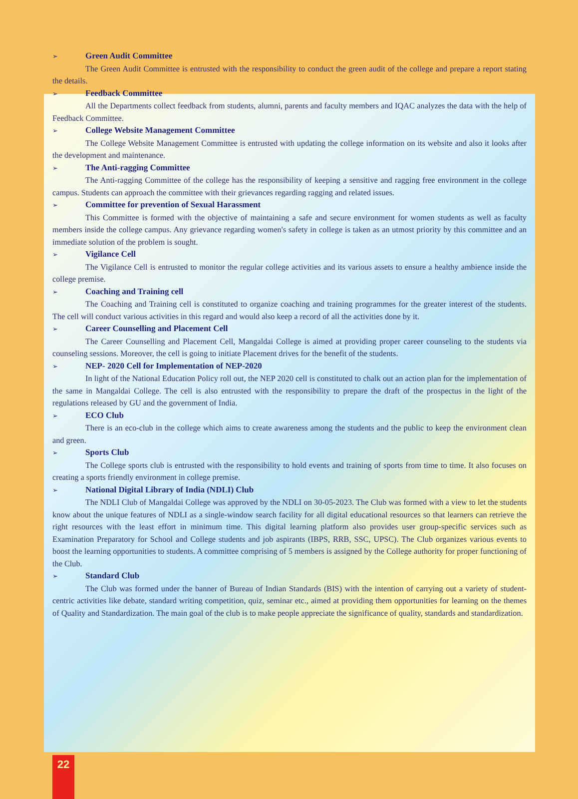➢ Green Audit Committee
The Green Audit Committee is entrusted with the responsibility to conduct the green audit of the college and prepare a report stating the details.
➢ Feedback Committee
All the Departments collect feedback from students, alumni, parents and faculty members and IQAC analyzes the data with the help of Feedback Committee.
➢ College Website Management Committee
The College Website Management Committee is entrusted with updating the college information on its website and also it looks after the development and maintenance.
➢ The Anti-ragging Committee
The Anti-ragging Committee of the college has the responsibility of keeping a sensitive and ragging free environment in the college campus. Students can approach the committee with their grievances regarding ragging and related issues.
➢ Committee for prevention of Sexual Harassment
This Committee is formed with the objective of maintaining a safe and secure environment for women students as well as faculty members inside the college campus. Any grievance regarding women's safety in college is taken as an utmost priority by this committee and an immediate solution of the problem is sought.
➢ Vigilance Cell
The Vigilance Cell is entrusted to monitor the regular college activities and its various assets to ensure a healthy ambience inside the college premise.
➢ Coaching and Training cell
The Coaching and Training cell is constituted to organize coaching and training programmes for the greater interest of the students. The cell will conduct various activities in this regard and would also keep a record of all the activities done by it.
➢ Career Counselling and Placement Cell
The Career Counselling and Placement Cell, Mangaldai College is aimed at providing proper career counseling to the students via counseling sessions. Moreover, the cell is going to initiate Placement drives for the benefit of the students.
➢ NEP- 2020 Cell for Implementation of NEP-2020
In light of the National Education Policy roll out, the NEP 2020 cell is constituted to chalk out an action plan for the implementation of the same in Mangaldai College. The cell is also entrusted with the responsibility to prepare the draft of the prospectus in the light of the regulations released by GU and the government of India.
➢ ECO Club
There is an eco-club in the college which aims to create awareness among the students and the public to keep the environment clean and green.
➢ Sports Club
The College sports club is entrusted with the responsibility to hold events and training of sports from time to time. It also focuses on creating a sports friendly environment in college premise.
➢ National Digital Library of India (NDLI) Club
The NDLI Club of Mangaldai College was approved by the NDLI on 30-05-2023. The Club was formed with a view to let the students know about the unique features of NDLI as a single-window search facility for all digital educational resources so that learners can retrieve the right resources with the least effort in minimum time. This digital learning platform also provides user group-specific services such as Examination Preparatory for School and College students and job aspirants (IBPS, RRB, SSC, UPSC). The Club organizes various events to boost the learning opportunities to students. A committee comprising of 5 members is assigned by the College authority for proper functioning of the Club.
➢ Standard Club
The Club was formed under the banner of Bureau of Indian Standards (BIS) with the intention of carrying out a variety of student-centric activities like debate, standard writing competition, quiz, seminar etc., aimed at providing them opportunities for learning on the themes of Quality and Standardization. The main goal of the club is to make people appreciate the significance of quality, standards and standardization.
22